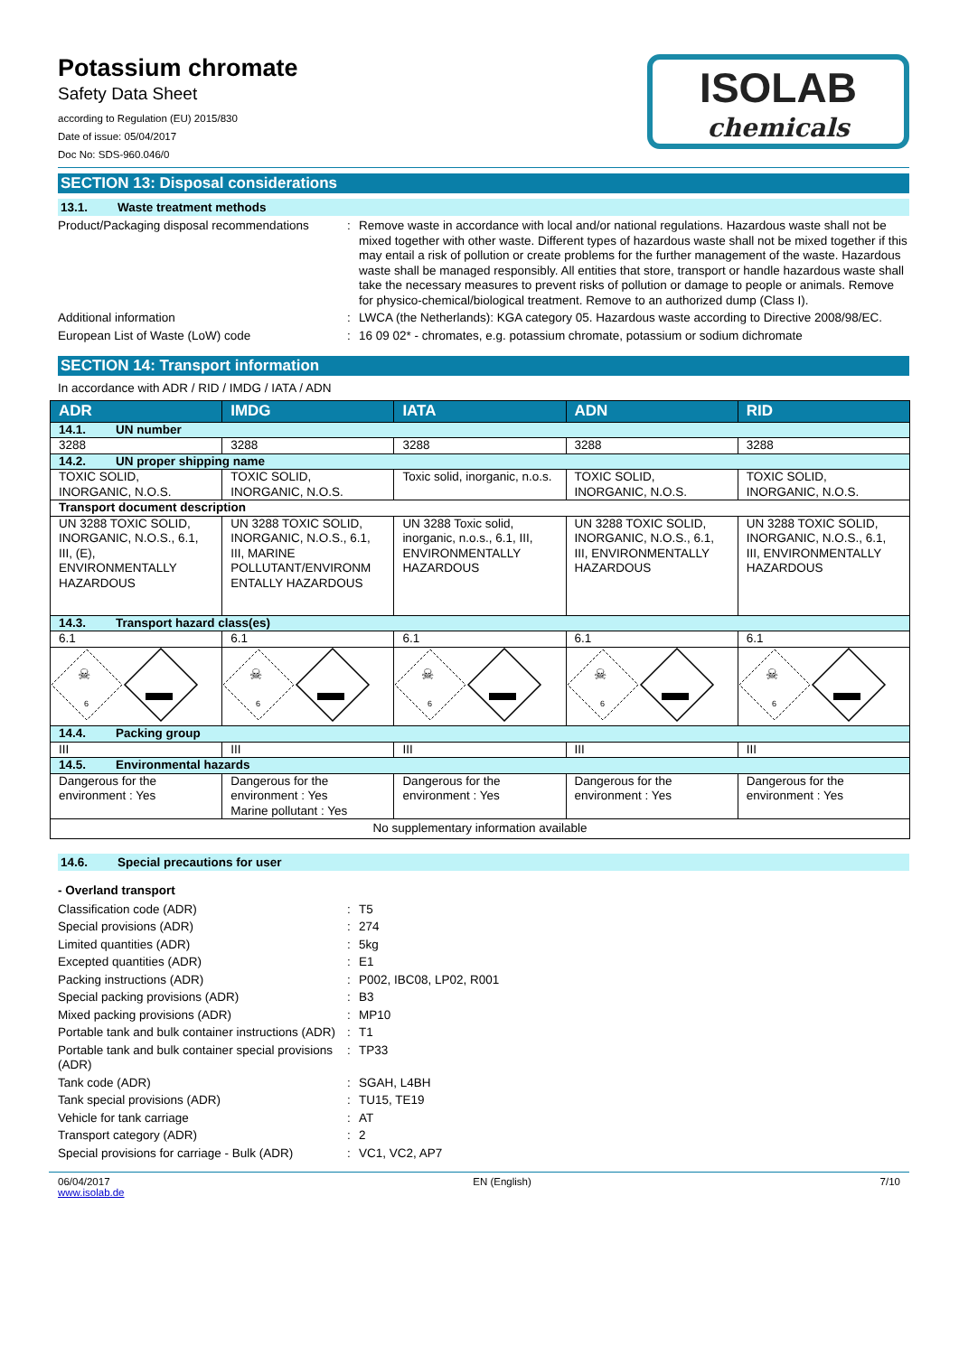Potassium chromate
Safety Data Sheet
according to Regulation (EU) 2015/830
Date of issue: 05/04/2017
Doc No: SDS-960.046/0
ISOLAB
chemicals
SECTION 13: Disposal considerations
13.1. Waste treatment methods
Product/Packaging disposal recommendations
: Remove waste in accordance with local and/or national regulations. Hazardous waste shall not be mixed together with other waste. Different types of hazardous waste shall not be mixed together if this may entail a risk of pollution or create problems for the further management of the waste. Hazardous waste shall be managed responsibly. All entities that store, transport or handle hazardous waste shall take the necessary measures to prevent risks of pollution or damage to people or animals. Remove for physico-chemical/biological treatment. Remove to an authorized dump (Class I).
Additional information : LWCA (the Netherlands): KGA category 05. Hazardous waste according to Directive 2008/98/EC.
European List of Waste (LoW) code : 16 09 02* - chromates, e.g. potassium chromate, potassium or sodium dichromate
SECTION 14: Transport information
In accordance with ADR / RID / IMDG / IATA / ADN
| ADR | IMDG | IATA | ADN | RID |
| --- | --- | --- | --- | --- |
| 14.1. UN number | | | | |
| 3288 | 3288 | 3288 | 3288 | 3288 |
| 14.2. UN proper shipping name | | | | |
| TOXIC SOLID, INORGANIC, N.O.S. | TOXIC SOLID, INORGANIC, N.O.S. | Toxic solid, inorganic, n.o.s. | TOXIC SOLID, INORGANIC, N.O.S. | TOXIC SOLID, INORGANIC, N.O.S. |
| Transport document description | | | | |
| UN 3288 TOXIC SOLID, INORGANIC, N.O.S., 6.1, III, (E), ENVIRONMENTALLY HAZARDOUS | UN 3288 TOXIC SOLID, INORGANIC, N.O.S., 6.1, III, MARINE POLLUTANT/ENVIRONM ENTALLY HAZARDOUS | UN 3288 Toxic solid, inorganic, n.o.s., 6.1, III, ENVIRONMENTALLY HAZARDOUS | UN 3288 TOXIC SOLID, INORGANIC, N.O.S., 6.1, III, ENVIRONMENTALLY HAZARDOUS | UN 3288 TOXIC SOLID, INORGANIC, N.O.S., 6.1, III, ENVIRONMENTALLY HAZARDOUS |
| 14.3. Transport hazard class(es) | | | | |
| 6.1 | 6.1 | 6.1 | 6.1 | 6.1 |
| 6 ☠ | 6 ☠ | 6 ☠ | 6 ☠ | 6 ☠ |
| 14.4. Packing group | | | | |
| III | III | III | III | III |
| 14.5. Environmental hazards | | | | |
| Dangerous for the environment : Yes | Dangerous for the environment : Yes Marine pollutant : Yes | Dangerous for the environment : Yes | Dangerous for the environment : Yes | Dangerous for the environment : Yes |
| No supplementary information available | | | | |
14.6. Special precautions for user
- Overland transport
Classification code (ADR) : T5
Special provisions (ADR) : 274
Limited quantities (ADR) : 5kg
Excepted quantities (ADR) : E1
Packing instructions (ADR) : P002, IBC08, LP02, R001
Special packing provisions (ADR) : B3
Mixed packing provisions (ADR) : MP10
Portable tank and bulk container instructions (ADR)
: T1
Portable tank and bulk container special provisions (ADR)
: TP33
Tank code (ADR) : SGAH, L4BH
Tank special provisions (ADR) : TU15, TE19
Vehicle for tank carriage : AT
Transport category (ADR) : 2
Special provisions for carriage - Bulk (ADR)
: VC1, VC2, AP7
06/04/2017
www.isolab.de
EN (English) 7/10